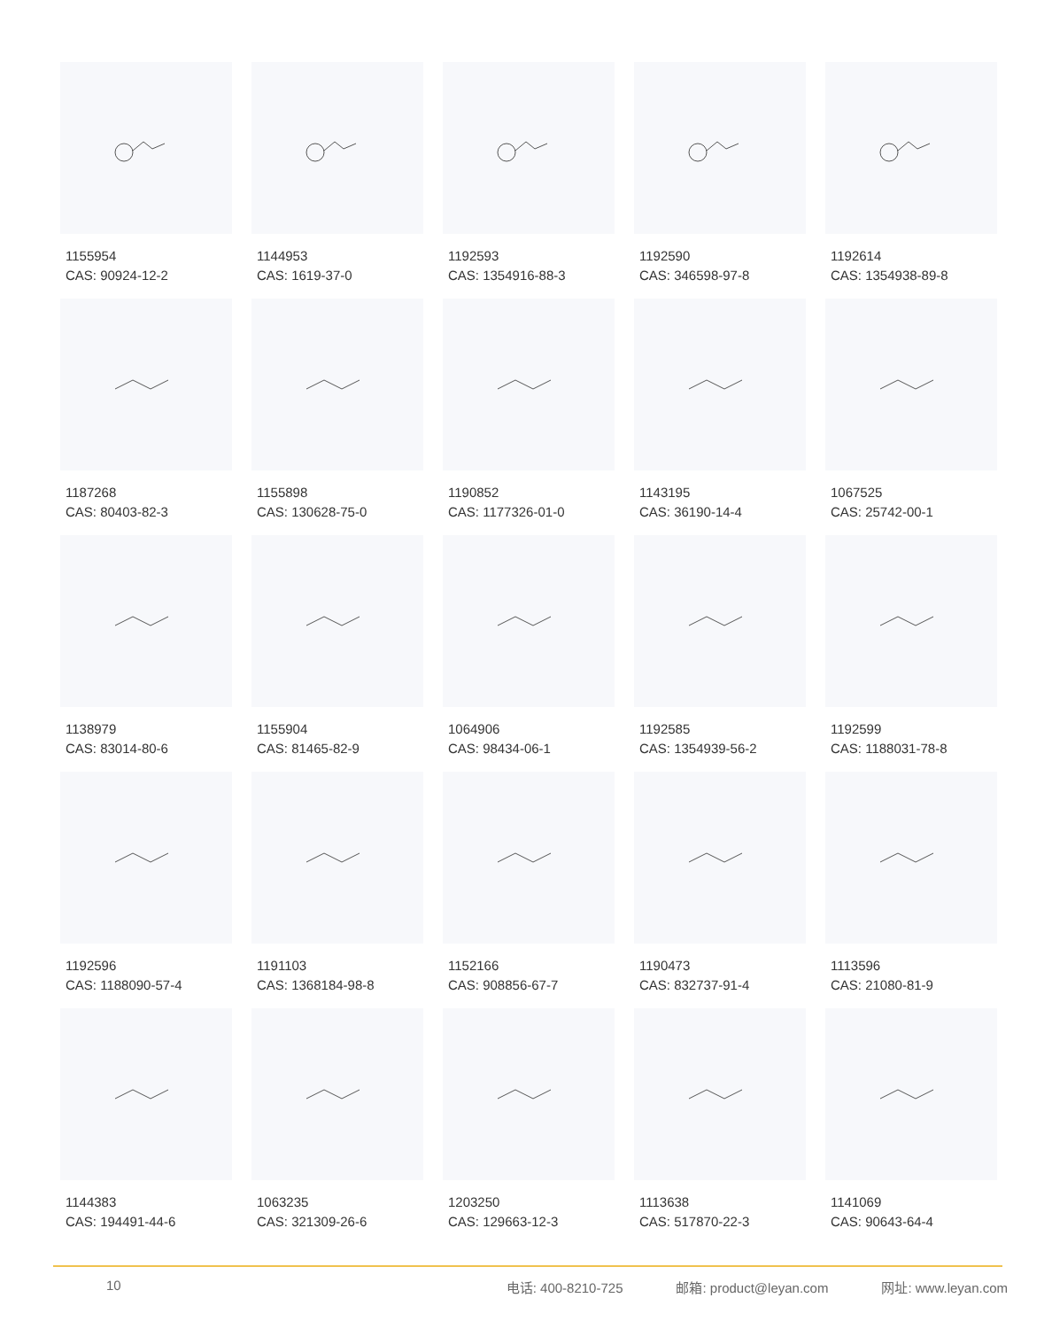1155954
CAS: 90924-12-2
1144953
CAS: 1619-37-0
1192593
CAS: 1354916-88-3
1192590
CAS: 346598-97-8
1192614
CAS: 1354938-89-8
1187268
CAS: 80403-82-3
1155898
CAS: 130628-75-0
1190852
CAS: 1177326-01-0
1143195
CAS: 36190-14-4
1067525
CAS: 25742-00-1
1138979
CAS: 83014-80-6
1155904
CAS: 81465-82-9
1064906
CAS: 98434-06-1
1192585
CAS: 1354939-56-2
1192599
CAS: 1188031-78-8
1192596
CAS: 1188090-57-4
1191103
CAS: 1368184-98-8
1152166
CAS: 908856-67-7
1190473
CAS: 832737-91-4
1113596
CAS: 21080-81-9
1144383
CAS: 194491-44-6
1063235
CAS: 321309-26-6
1203250
CAS: 129663-12-3
1113638
CAS: 517870-22-3
1141069
CAS: 90643-64-4
10 电话: 400-8210-725 邮箱: product@leyan.com 网址: www.leyan.com